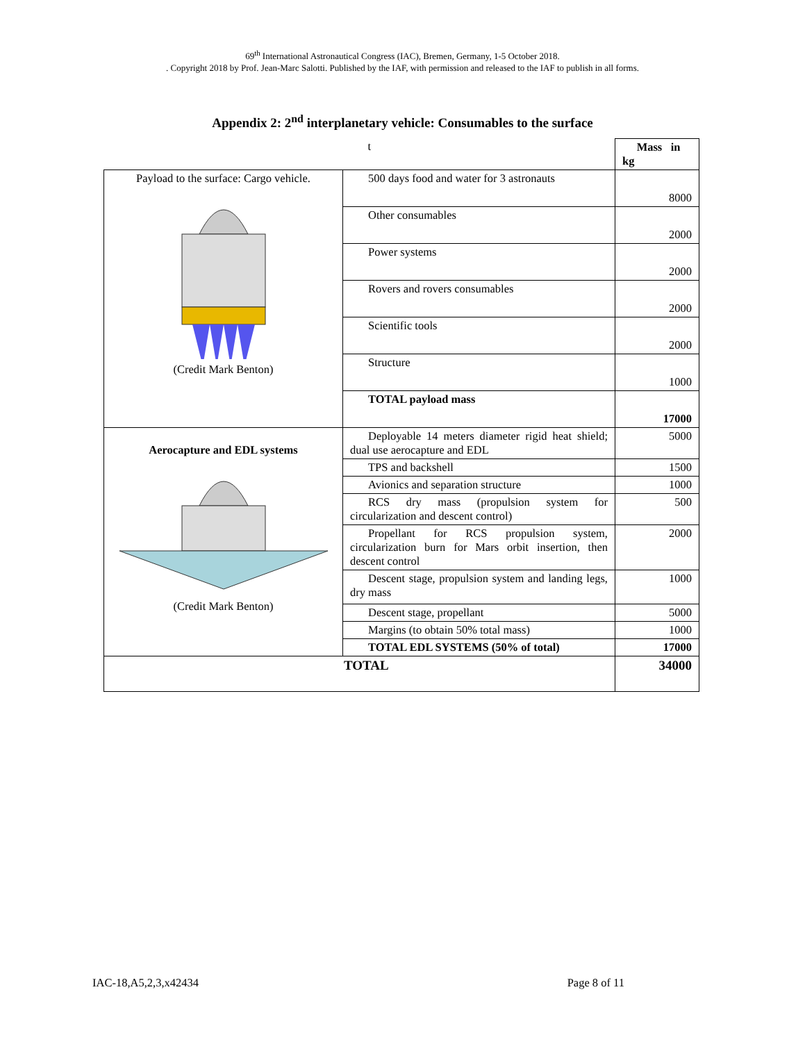69<sup>th</sup> International Astronautical Congress (IAC), Bremen, Germany, 1-5 October 2018.
. Copyright 2018 by Prof. Jean-Marc Salotti. Published by the IAF, with permission and released to the IAF to publish in all forms.
Appendix 2: 2<sup>nd</sup> interplanetary vehicle: Consumables to the surface
| | t | Mass in kg |
| Payload to the surface: Cargo vehicle. (Credit Mark Benton) | 500 days food and water for 3 astronauts | 8000 |
| | Other consumables | 2000 |
| | Power systems | 2000 |
| | Rovers and rovers consumables | 2000 |
| | Scientific tools | 2000 |
| | Structure | 1000 |
| | TOTAL payload mass | 17000 |
| Aerocapture and EDL systems (Credit Mark Benton) | Deployable 14 meters diameter rigid heat shield; dual use aerocapture and EDL | 5000 |
| | TPS and backshell | 1500 |
| | Avionics and separation structure | 1000 |
| | RCS dry mass (propulsion system for circularization and descent control) | 500 |
| | Propellant for RCS propulsion system, circularization burn for Mars orbit insertion, then descent control | 2000 |
| | Descent stage, propulsion system and landing legs, dry mass | 1000 |
| | Descent stage, propellant | 5000 |
| | Margins (to obtain 50% total mass) | 1000 |
| | TOTAL EDL SYSTEMS (50% of total) | 17000 |
| TOTAL | | 34000 |
IAC-18,A5,2,3,x42434 Page 8 of 11